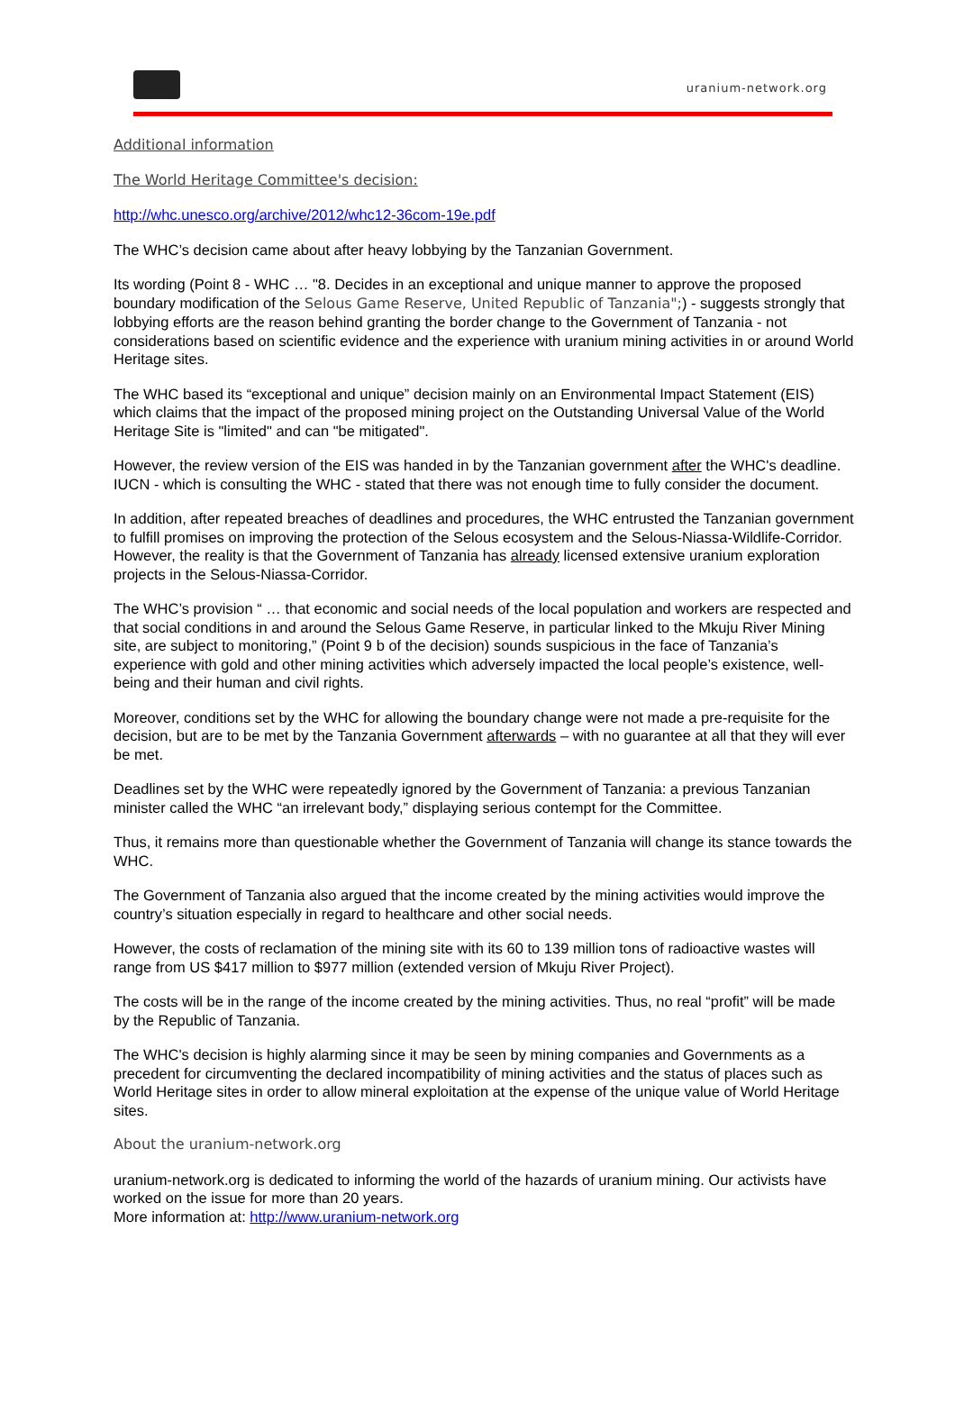uranium-network.org
Additional information
The World Heritage Committee's decision:
http://whc.unesco.org/archive/2012/whc12-36com-19e.pdf
The WHC’s decision came about after heavy lobbying by the Tanzanian Government.
Its wording (Point 8 - WHC … "8. Decides in an exceptional and unique manner to approve the proposed boundary modification of the Selous Game Reserve, United Republic of Tanzania";) - suggests strongly that lobbying efforts are the reason behind granting the border change to the Government of Tanzania - not considerations based on scientific evidence and the experience with uranium mining activities in or around World Heritage sites.
The WHC based its “exceptional and unique” decision mainly on an Environmental Impact Statement (EIS) which claims that the impact of the proposed mining project on the Outstanding Universal Value of the World Heritage Site is "limited" and can "be mitigated".
However, the review version of the EIS was handed in by the Tanzanian government after the WHC's deadline. IUCN - which is consulting the WHC - stated that there was not enough time to fully consider the document.
In addition, after repeated breaches of deadlines and procedures, the WHC entrusted the Tanzanian government to fulfill promises on improving the protection of the Selous ecosystem and the Selous-Niassa-Wildlife-Corridor. However, the reality is that the Government of Tanzania has already licensed extensive uranium exploration projects in the Selous-Niassa-Corridor.
The WHC’s provision “ … that economic and social needs of the local population and workers are respected and that social conditions in and around the Selous Game Reserve, in particular linked to the Mkuju River Mining site, are subject to monitoring,” (Point 9 b of the decision) sounds suspicious in the face of Tanzania’s experience with gold and other mining activities which adversely impacted the local people’s existence, well-being and their human and civil rights.
Moreover, conditions set by the WHC for allowing the boundary change were not made a pre-requisite for the decision, but are to be met by the Tanzania Government afterwards – with no guarantee at all that they will ever be met.
Deadlines set by the WHC were repeatedly ignored by the Government of Tanzania: a previous Tanzanian minister called the WHC “an irrelevant body,” displaying serious contempt for the Committee.
Thus, it remains more than questionable whether the Government of Tanzania will change its stance towards the WHC.
The Government of Tanzania also argued that the income created by the mining activities would improve the country’s situation especially in regard to healthcare and other social needs.
However, the costs of reclamation of the mining site with its 60 to 139 million tons of radioactive wastes will range from US $417 million to $977 million (extended version of Mkuju River Project).
The costs will be in the range of the income created by the mining activities. Thus, no real “profit” will be made by the Republic of Tanzania.
The WHC's decision is highly alarming since it may be seen by mining companies and Governments as a precedent for circumventing the declared incompatibility of mining activities and the status of places such as World Heritage sites in order to allow mineral exploitation at the expense of the unique value of World Heritage sites.
About the uranium-network.org
uranium-network.org is dedicated to informing the world of the hazards of uranium mining. Our activists have worked on the issue for more than 20 years.
More information at: http://www.uranium-network.org